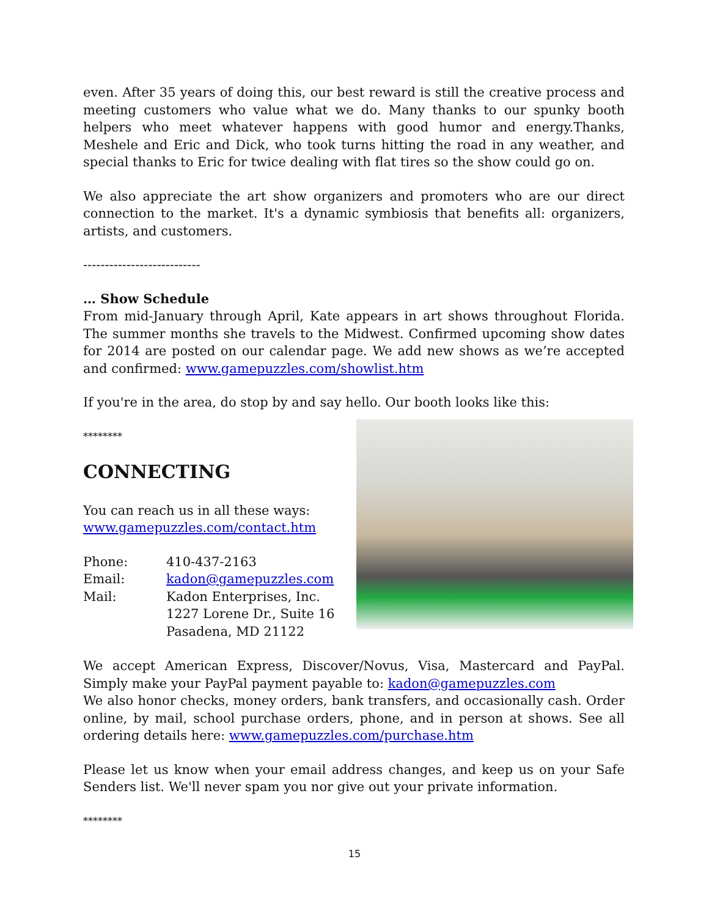even. After 35 years of doing this, our best reward is still the creative process and meeting customers who value what we do. Many thanks to our spunky booth helpers who meet whatever happens with good humor and energy.Thanks, Meshele and Eric and Dick, who took turns hitting the road in any weather, and special thanks to Eric for twice dealing with flat tires so the show could go on.
We also appreciate the art show organizers and promoters who are our direct connection to the market. It's a dynamic symbiosis that benefits all: organizers, artists, and customers.
---------------------------
… Show Schedule
From mid-January through April, Kate appears in art shows throughout Florida. The summer months she travels to the Midwest. Confirmed upcoming show dates for 2014 are posted on our calendar page. We add new shows as we’re accepted and confirmed: www.gamepuzzles.com/showlist.htm
If you're in the area, do stop by and say hello. Our booth looks like this:
********
CONNECTING
You can reach us in all these ways:
www.gamepuzzles.com/contact.htm
| Phone: | 410-437-2163 |
| Email: | kadon@gamepuzzles.com |
| Mail: | Kadon Enterprises, Inc. 1227 Lorene Dr., Suite 16 Pasadena, MD 21122 |
We accept American Express, Discover/Novus, Visa, Mastercard and PayPal. Simply make your PayPal payment payable to: kadon@gamepuzzles.com
We also honor checks, money orders, bank transfers, and occasionally cash. Order online, by mail, school purchase orders, phone, and in person at shows. See all ordering details here: www.gamepuzzles.com/purchase.htm
Please let us know when your email address changes, and keep us on your Safe Senders list. We'll never spam you nor give out your private information.
********
15